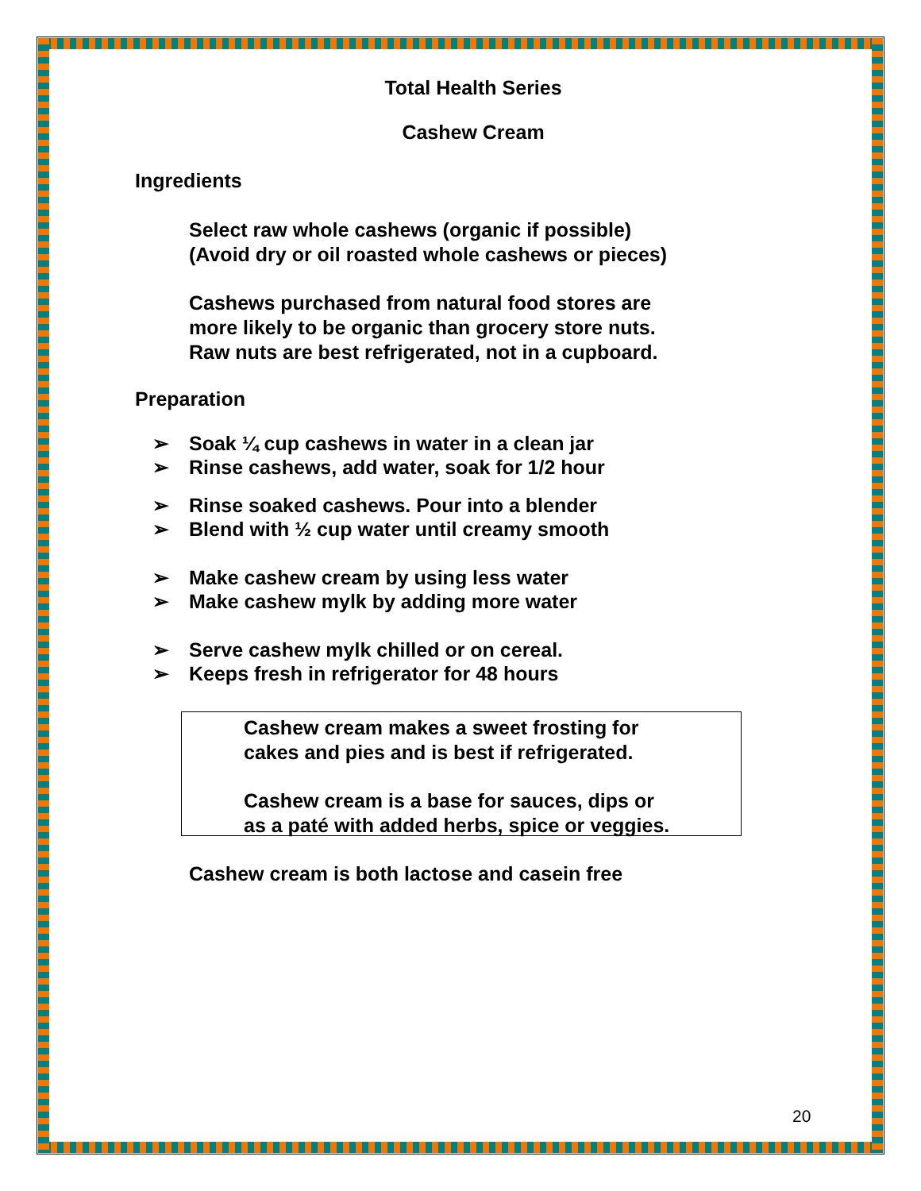Total Health Series
Cashew Cream
Ingredients
Select raw whole cashews (organic if possible)
(Avoid dry or oil roasted whole cashews or pieces)
Cashews purchased from natural food stores are
more likely to be organic than grocery store nuts.
Raw nuts are best refrigerated, not in a cupboard.
Preparation
➢ Soak ¼ cup cashews in water in a clean jar
➢ Rinse cashews, add water, soak for 1/2 hour
➢ Rinse soaked cashews. Pour into a blender
➢ Blend with ½ cup water until creamy smooth
➢ Make cashew cream by using less water
➢ Make cashew mylk by adding more water
➢ Serve cashew mylk chilled or on cereal.
➢ Keeps fresh in refrigerator for 48 hours
Cashew cream makes a sweet frosting for
cakes and pies and is best if refrigerated.
Cashew cream is a base for sauces, dips or
as a paté with added herbs, spice or veggies.
Cashew cream is both lactose and casein free
20